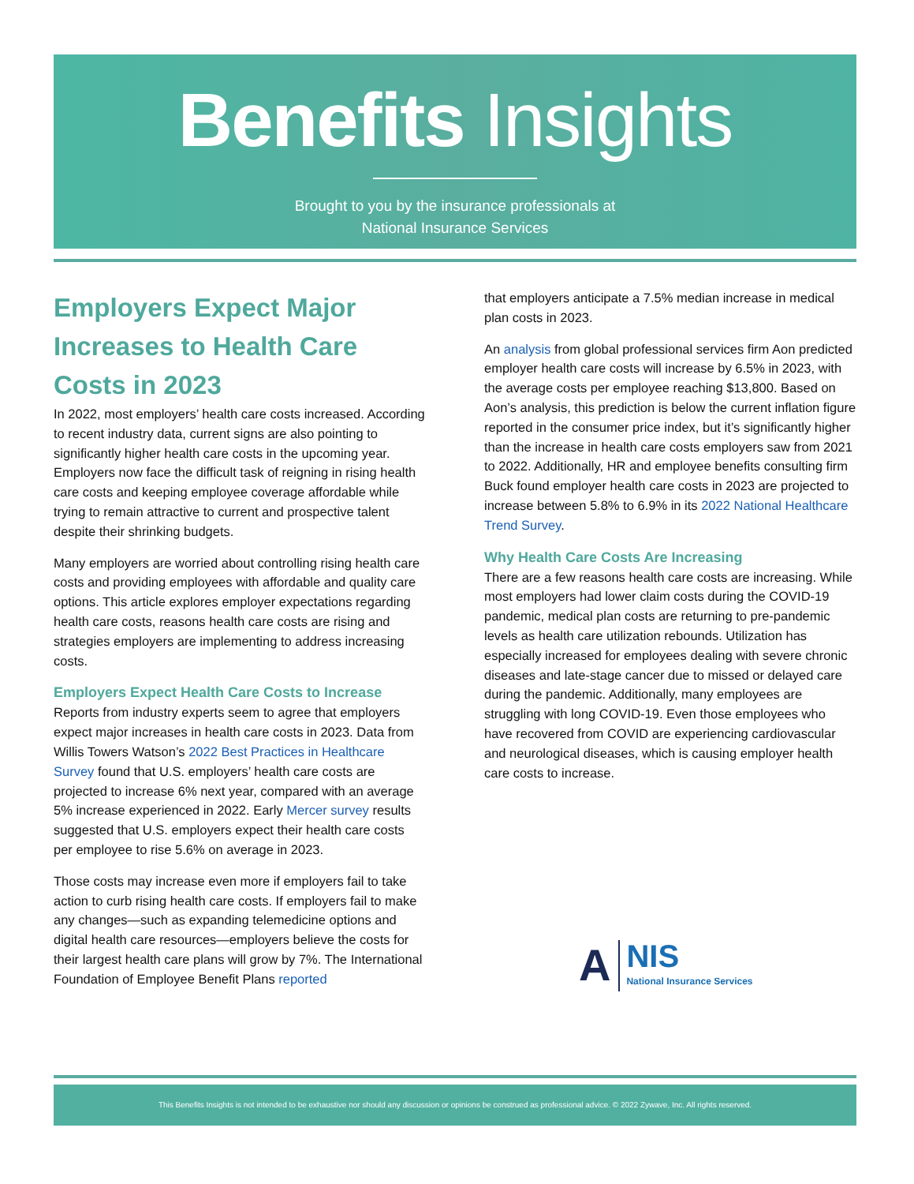Benefits Insights
Brought to you by the insurance professionals at
National Insurance Services
Employers Expect Major Increases to Health Care Costs in 2023
In 2022, most employers’ health care costs increased. According to recent industry data, current signs are also pointing to significantly higher health care costs in the upcoming year. Employers now face the difficult task of reigning in rising health care costs and keeping employee coverage affordable while trying to remain attractive to current and prospective talent despite their shrinking budgets.
Many employers are worried about controlling rising health care costs and providing employees with affordable and quality care options. This article explores employer expectations regarding health care costs, reasons health care costs are rising and strategies employers are implementing to address increasing costs.
Employers Expect Health Care Costs to Increase
Reports from industry experts seem to agree that employers expect major increases in health care costs in 2023. Data from Willis Towers Watson’s 2022 Best Practices in Healthcare Survey found that U.S. employers’ health care costs are projected to increase 6% next year, compared with an average 5% increase experienced in 2022. Early Mercer survey results suggested that U.S. employers expect their health care costs per employee to rise 5.6% on average in 2023.
Those costs may increase even more if employers fail to take action to curb rising health care costs. If employers fail to make any changes—such as expanding telemedicine options and digital health care resources—employers believe the costs for their largest health care plans will grow by 7%. The International Foundation of Employee Benefit Plans reported
that employers anticipate a 7.5% median increase in medical plan costs in 2023.
An analysis from global professional services firm Aon predicted employer health care costs will increase by 6.5% in 2023, with the average costs per employee reaching $13,800. Based on Aon’s analysis, this prediction is below the current inflation figure reported in the consumer price index, but it’s significantly higher than the increase in health care costs employers saw from 2021 to 2022. Additionally, HR and employee benefits consulting firm Buck found employer health care costs in 2023 are projected to increase between 5.8% to 6.9% in its 2022 National Healthcare Trend Survey.
Why Health Care Costs Are Increasing
There are a few reasons health care costs are increasing. While most employers had lower claim costs during the COVID-19 pandemic, medical plan costs are returning to pre-pandemic levels as health care utilization rebounds. Utilization has especially increased for employees dealing with severe chronic diseases and late-stage cancer due to missed or delayed care during the pandemic. Additionally, many employees are struggling with long COVID-19. Even those employees who have recovered from COVID are experiencing cardiovascular and neurological diseases, which is causing employer health care costs to increase.
A
NIS
National Insurance Services
This Benefits Insights is not intended to be exhaustive nor should any discussion or opinions be construed as professional advice. © 2022 Zywave, Inc. All rights reserved.